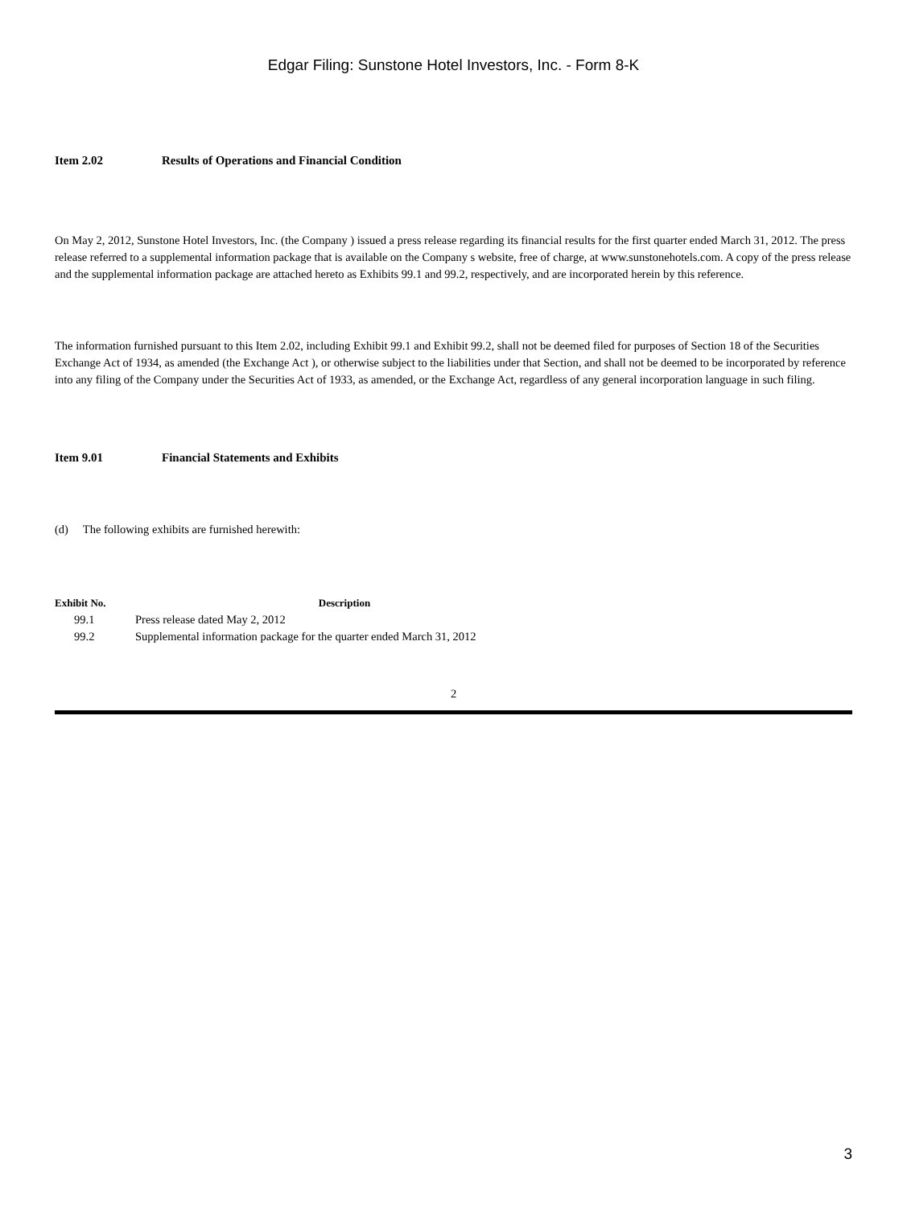Edgar Filing: Sunstone Hotel Investors, Inc. - Form 8-K
Item 2.02 Results of Operations and Financial Condition
On May 2, 2012, Sunstone Hotel Investors, Inc. (the Company ) issued a press release regarding its financial results for the first quarter ended March 31, 2012. The press release referred to a supplemental information package that is available on the Company s website, free of charge, at www.sunstonehotels.com. A copy of the press release and the supplemental information package are attached hereto as Exhibits 99.1 and 99.2, respectively, and are incorporated herein by this reference.
The information furnished pursuant to this Item 2.02, including Exhibit 99.1 and Exhibit 99.2, shall not be deemed filed for purposes of Section 18 of the Securities Exchange Act of 1934, as amended (the Exchange Act ), or otherwise subject to the liabilities under that Section, and shall not be deemed to be incorporated by reference into any filing of the Company under the Securities Act of 1933, as amended, or the Exchange Act, regardless of any general incorporation language in such filing.
Item 9.01 Financial Statements and Exhibits
(d) The following exhibits are furnished herewith:
| Exhibit No. | Description |
| --- | --- |
| 99.1 | Press release dated May 2, 2012 |
| 99.2 | Supplemental information package for the quarter ended March 31, 2012 |
2
3